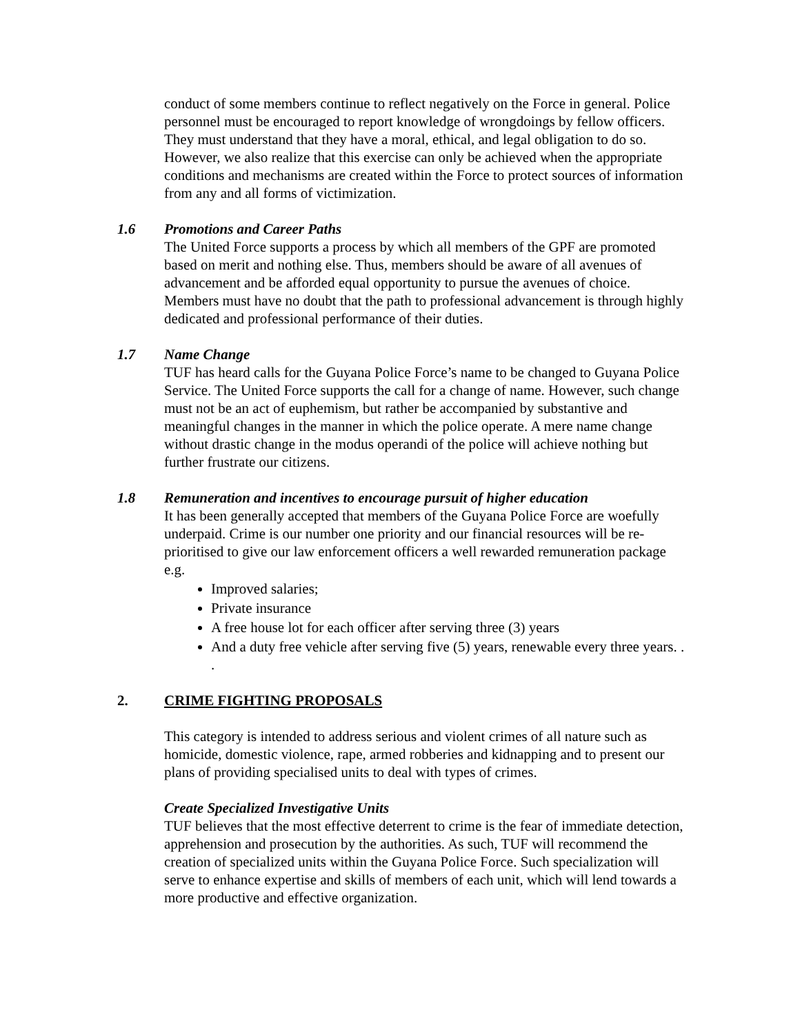conduct of some members continue to reflect negatively on the Force in general. Police personnel must be encouraged to report knowledge of wrongdoings by fellow officers. They must understand that they have a moral, ethical, and legal obligation to do so. However, we also realize that this exercise can only be achieved when the appropriate conditions and mechanisms are created within the Force to protect sources of information from any and all forms of victimization.
1.6 Promotions and Career Paths
The United Force supports a process by which all members of the GPF are promoted based on merit and nothing else. Thus, members should be aware of all avenues of advancement and be afforded equal opportunity to pursue the avenues of choice. Members must have no doubt that the path to professional advancement is through highly dedicated and professional performance of their duties.
1.7 Name Change
TUF has heard calls for the Guyana Police Force’s name to be changed to Guyana Police Service. The United Force supports the call for a change of name. However, such change must not be an act of euphemism, but rather be accompanied by substantive and meaningful changes in the manner in which the police operate. A mere name change without drastic change in the modus operandi of the police will achieve nothing but further frustrate our citizens.
1.8 Remuneration and incentives to encourage pursuit of higher education
It has been generally accepted that members of the Guyana Police Force are woefully underpaid. Crime is our number one priority and our financial resources will be re-prioritised to give our law enforcement officers a well rewarded remuneration package e.g.
Improved salaries;
Private insurance
A free house lot for each officer after serving three (3) years
And a duty free vehicle after serving five (5) years, renewable every three years. . .
2. CRIME FIGHTING PROPOSALS
This category is intended to address serious and violent crimes of all nature such as homicide, domestic violence, rape, armed robberies and kidnapping and to present our plans of providing specialised units to deal with types of crimes.
Create Specialized Investigative Units
TUF believes that the most effective deterrent to crime is the fear of immediate detection, apprehension and prosecution by the authorities. As such, TUF will recommend the creation of specialized units within the Guyana Police Force. Such specialization will serve to enhance expertise and skills of members of each unit, which will lend towards a more productive and effective organization.